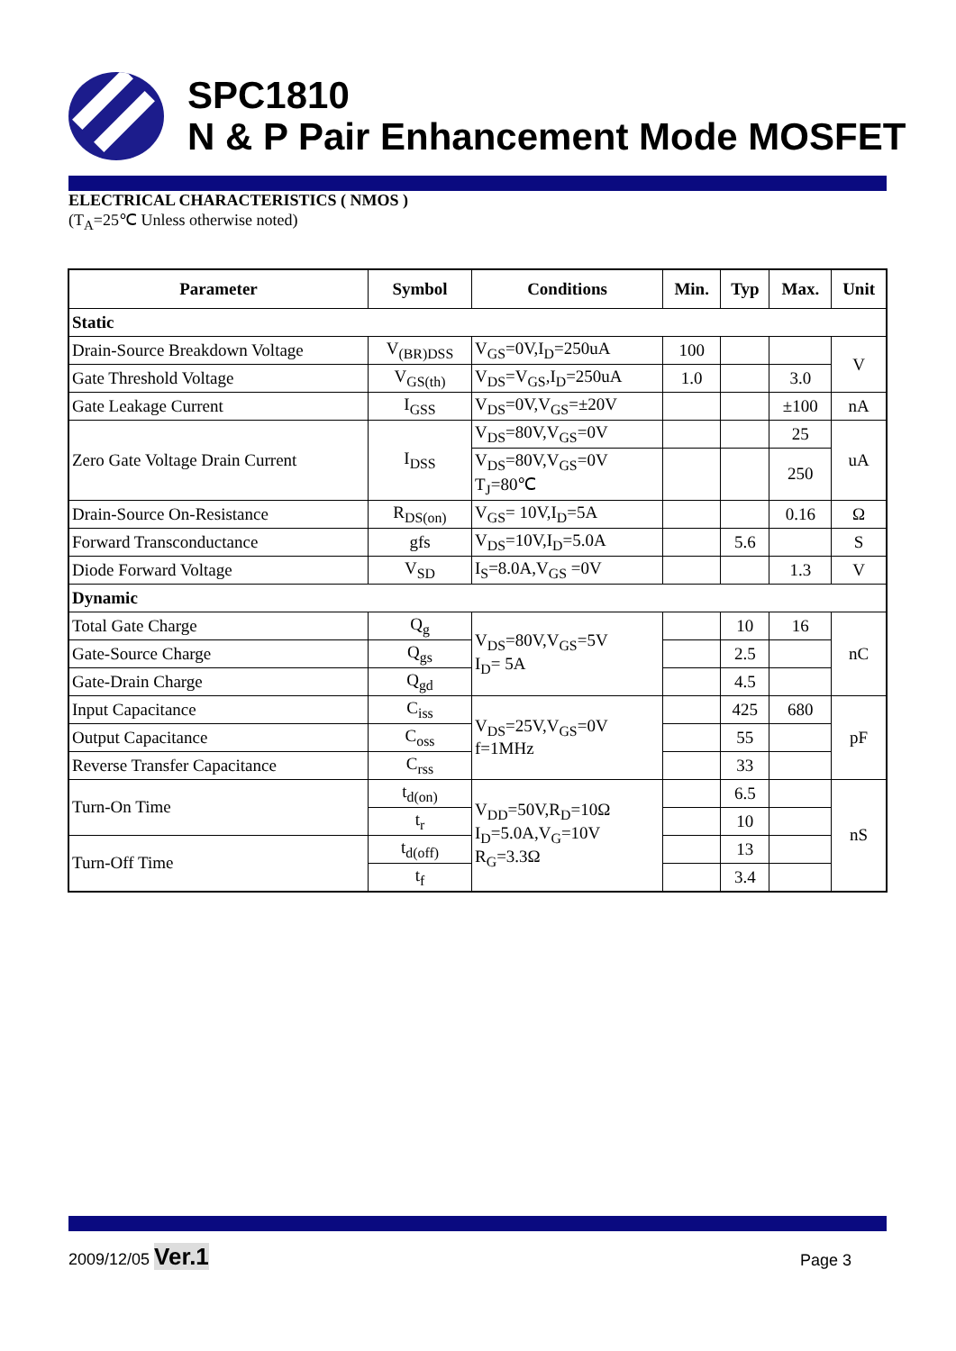SPC1810
N & P Pair Enhancement Mode MOSFET
ELECTRICAL CHARACTERISTICS ( NMOS )
(T<sub>A</sub>=25℃ Unless otherwise noted)
| Parameter | Symbol | Conditions | Min. | Typ | Max. | Unit |
| --- | --- | --- | --- | --- | --- | --- |
| Static | | | | | | |
| Drain-Source Breakdown Voltage | V<sub>(BR)DSS</sub> | V<sub>GS</sub>=0V,I<sub>D</sub>=250uA | 100 | | | V |
| Gate Threshold Voltage | V<sub>GS(th)</sub> | V<sub>DS</sub>=V<sub>GS</sub>,I<sub>D</sub>=250uA | 1.0 | | 3.0 | |
| Gate Leakage Current | I<sub>GSS</sub> | V<sub>DS</sub>=0V,V<sub>GS</sub>=±20V | | | ±100 | nA |
| Zero Gate Voltage Drain Current | I<sub>DSS</sub> | V<sub>DS</sub>=80V,V<sub>GS</sub>=0V | | | 25 | uA |
| | | V<sub>DS</sub>=80V,V<sub>GS</sub>=0V T<sub>J</sub>=80℃ | | | 250 | |
| Drain-Source On-Resistance | R<sub>DS(on)</sub> | V<sub>GS</sub>= 10V,I<sub>D</sub>=5A | | | 0.16 | Ω |
| Forward Transconductance | gfs | V<sub>DS</sub>=10V,I<sub>D</sub>=5.0A | | 5.6 | | S |
| Diode Forward Voltage | V<sub>SD</sub> | I<sub>S</sub>=8.0A,V<sub>GS</sub> =0V | | | 1.3 | V |
| Dynamic | | | | | | |
| Total Gate Charge | Q<sub>g</sub> | V<sub>DS</sub>=80V,V<sub>GS</sub>=5V I<sub>D</sub>= 5A | | 10 | 16 | nC |
| Gate-Source Charge | Q<sub>gs</sub> | | | 2.5 | | |
| Gate-Drain Charge | Q<sub>gd</sub> | | | 4.5 | | |
| Input Capacitance | C<sub>iss</sub> | V<sub>DS</sub>=25V,V<sub>GS</sub>=0V f=1MHz | | 425 | 680 | pF |
| Output Capacitance | C<sub>oss</sub> | | | 55 | | |
| Reverse Transfer Capacitance | C<sub>rss</sub> | | | 33 | | |
| Turn-On Time | t<sub>d(on)</sub> | V<sub>DD</sub>=50V,R<sub>D</sub>=10Ω I<sub>D</sub>=5.0A,V<sub>G</sub>=10V R<sub>G</sub>=3.3Ω | | 6.5 | | nS |
| | t<sub>r</sub> | | | 10 | | |
| Turn-Off Time | t<sub>d(off)</sub> | | | 13 | | |
| | t<sub>f</sub> | | | 3.4 | | |
2009/12/05 Ver.1 Page 3